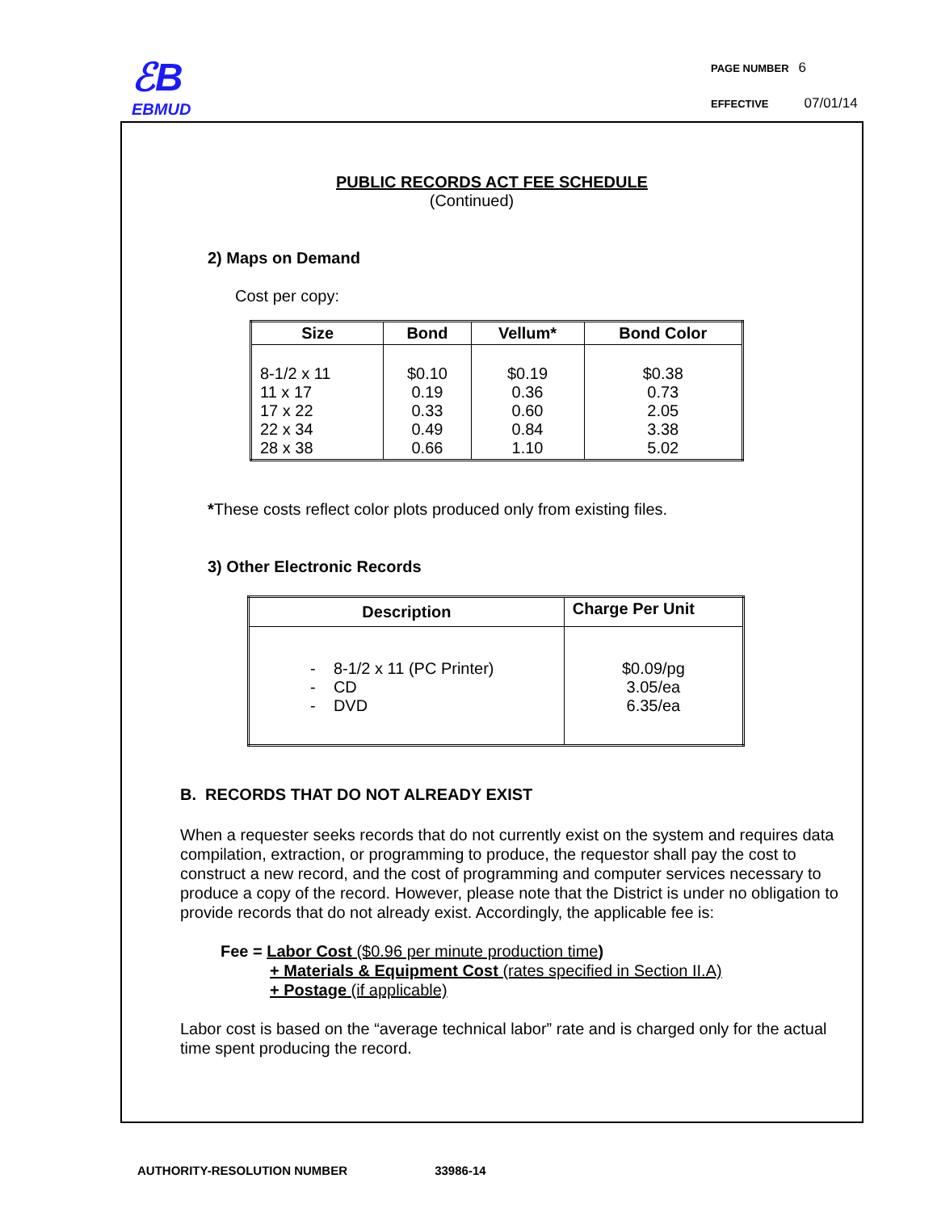ℰB
EBMUD
PAGE NUMBER 6
EFFECTIVE 07/01/14
PUBLIC RECORDS ACT FEE SCHEDULE
(Continued)
2) Maps on Demand
Cost per copy:
| Size | Bond | Vellum* | Bond Color |
| --- | --- | --- | --- |
| 8-1/2 x 11 11 x 17 17 x 22 22 x 34 28 x 38 | $0.10 0.19 0.33 0.49 0.66 | $0.19 0.36 0.60 0.84 1.10 | $0.38 0.73 2.05 3.38 5.02 |
*These costs reflect color plots produced only from existing files.
3) Other Electronic Records
| Description | Charge Per Unit |
| --- | --- |
| - 8-1/2 x 11 (PC Printer) - CD - DVD | $0.09/pg 3.05/ea 6.35/ea |
B. RECORDS THAT DO NOT ALREADY EXIST
When a requester seeks records that do not currently exist on the system and requires data compilation, extraction, or programming to produce, the requestor shall pay the cost to construct a new record, and the cost of programming and computer services necessary to produce a copy of the record. However, please note that the District is under no obligation to provide records that do not already exist. Accordingly, the applicable fee is:
Fee = Labor Cost ($0.96 per minute production time)
+ Materials & Equipment Cost (rates specified in Section II.A)
+ Postage (if applicable)
Labor cost is based on the “average technical labor” rate and is charged only for the actual time spent producing the record.
AUTHORITY-RESOLUTION NUMBER 33986-14